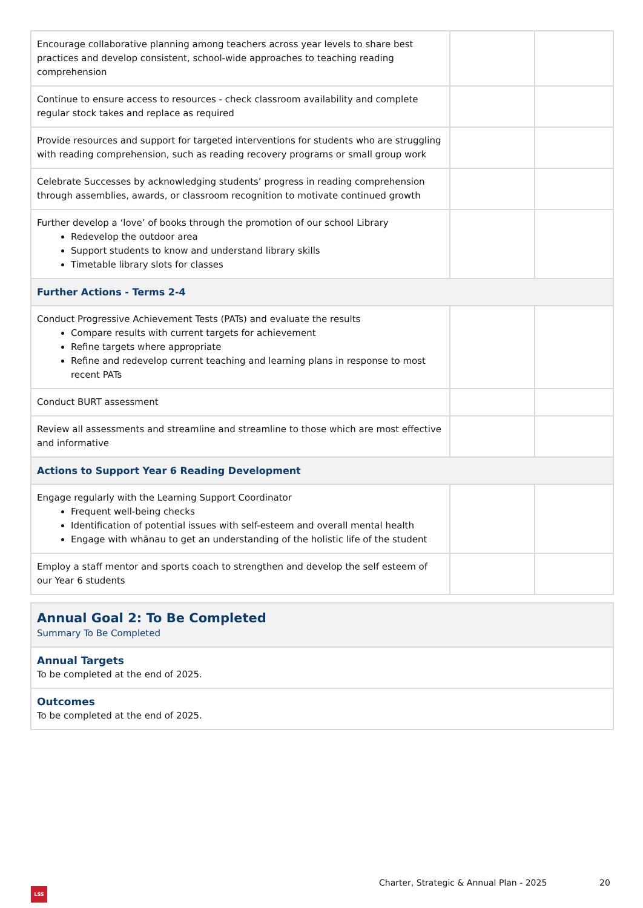| Encourage collaborative planning among teachers across year levels to share best practices and develop consistent, school-wide approaches to teaching reading comprehension | | |
| Continue to ensure access to resources - check classroom availability and complete regular stock takes and replace as required | | |
| Provide resources and support for targeted interventions for students who are struggling with reading comprehension, such as reading recovery programs or small group work | | |
| Celebrate Successes by acknowledging students’ progress in reading comprehension through assemblies, awards, or classroom recognition to motivate continued growth | | |
| Further develop a ‘love’ of books through the promotion of our school Library Redevelop the outdoor area Support students to know and understand library skills Timetable library slots for classes | | |
| Further Actions - Terms 2-4 | | |
| Conduct Progressive Achievement Tests (PATs) and evaluate the results Compare results with current targets for achievement Refine targets where appropriate Refine and redevelop current teaching and learning plans in response to most recent PATs | | |
| Conduct BURT assessment | | |
| Review all assessments and streamline and streamline to those which are most effective and informative | | |
| Actions to Support Year 6 Reading Development | | |
| Engage regularly with the Learning Support Coordinator Frequent well-being checks Identification of potential issues with self-esteem and overall mental health Engage with whānau to get an understanding of the holistic life of the student | | |
| Employ a staff mentor and sports coach to strengthen and develop the self esteem of our Year 6 students | | |
| Annual Goal 2: To Be Completed Summary To Be Completed |
| Annual Targets To be completed at the end of 2025. |
| Outcomes To be completed at the end of 2025. |
Charter, Strategic & Annual Plan - 2025
20
LSS